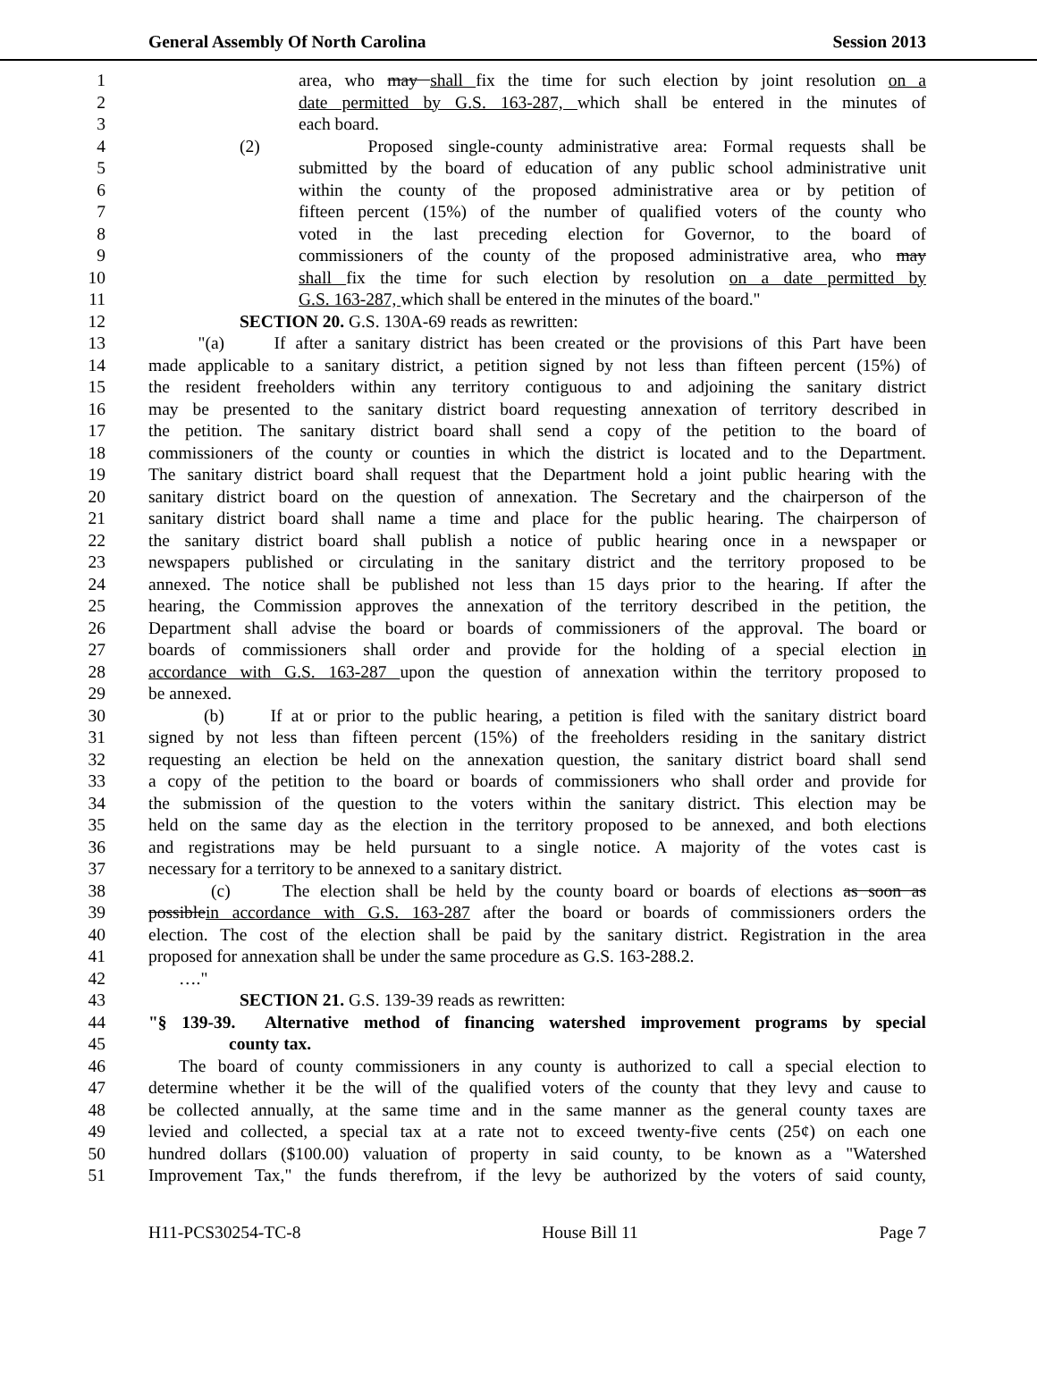General Assembly Of North Carolina Session 2013
1 area, who may shall fix the time for such election by joint resolution on a
2 date permitted by G.S. 163-287, which shall be entered in the minutes of
3 each board.
4 (2) Proposed single-county administrative area: Formal requests shall be
5 submitted by the board of education of any public school administrative unit
6 within the county of the proposed administrative area or by petition of
7 fifteen percent (15%) of the number of qualified voters of the county who
8 voted in the last preceding election for Governor, to the board of
9 commissioners of the county of the proposed administrative area, who may
10 shall fix the time for such election by resolution on a date permitted by
11 G.S. 163-287, which shall be entered in the minutes of the board."
12 SECTION 20. G.S. 130A-69 reads as rewritten:
13 "(a) If after a sanitary district has been created or the provisions of this Part have been
14 made applicable to a sanitary district, a petition signed by not less than fifteen percent (15%) of
15 the resident freeholders within any territory contiguous to and adjoining the sanitary district
16 may be presented to the sanitary district board requesting annexation of territory described in
17 the petition. The sanitary district board shall send a copy of the petition to the board of
18 commissioners of the county or counties in which the district is located and to the Department.
19 The sanitary district board shall request that the Department hold a joint public hearing with the
20 sanitary district board on the question of annexation. The Secretary and the chairperson of the
21 sanitary district board shall name a time and place for the public hearing. The chairperson of
22 the sanitary district board shall publish a notice of public hearing once in a newspaper or
23 newspapers published or circulating in the sanitary district and the territory proposed to be
24 annexed. The notice shall be published not less than 15 days prior to the hearing. If after the
25 hearing, the Commission approves the annexation of the territory described in the petition, the
26 Department shall advise the board or boards of commissioners of the approval. The board or
27 boards of commissioners shall order and provide for the holding of a special election in
28 accordance with G.S. 163-287 upon the question of annexation within the territory proposed to
29 be annexed.
30 (b) If at or prior to the public hearing, a petition is filed with the sanitary district board
31 signed by not less than fifteen percent (15%) of the freeholders residing in the sanitary district
32 requesting an election be held on the annexation question, the sanitary district board shall send
33 a copy of the petition to the board or boards of commissioners who shall order and provide for
34 the submission of the question to the voters within the sanitary district. This election may be
35 held on the same day as the election in the territory proposed to be annexed, and both elections
36 and registrations may be held pursuant to a single notice. A majority of the votes cast is
37 necessary for a territory to be annexed to a sanitary district.
38 (c) The election shall be held by the county board or boards of elections as soon as
39 possiblein accordance with G.S. 163-287 after the board or boards of commissioners orders the
40 election. The cost of the election shall be paid by the sanitary district. Registration in the area
41 proposed for annexation shall be under the same procedure as G.S. 163-288.2.
42 …."
43 SECTION 21. G.S. 139-39 reads as rewritten:
44 "§ 139-39. Alternative method of financing watershed improvement programs by special
45 county tax.
46 The board of county commissioners in any county is authorized to call a special election to
47 determine whether it be the will of the qualified voters of the county that they levy and cause to
48 be collected annually, at the same time and in the same manner as the general county taxes are
49 levied and collected, a special tax at a rate not to exceed twenty-five cents (25¢) on each one
50 hundred dollars ($100.00) valuation of property in said county, to be known as a "Watershed
51 Improvement Tax," the funds therefrom, if the levy be authorized by the voters of said county,
H11-PCS30254-TC-8 House Bill 11 Page 7